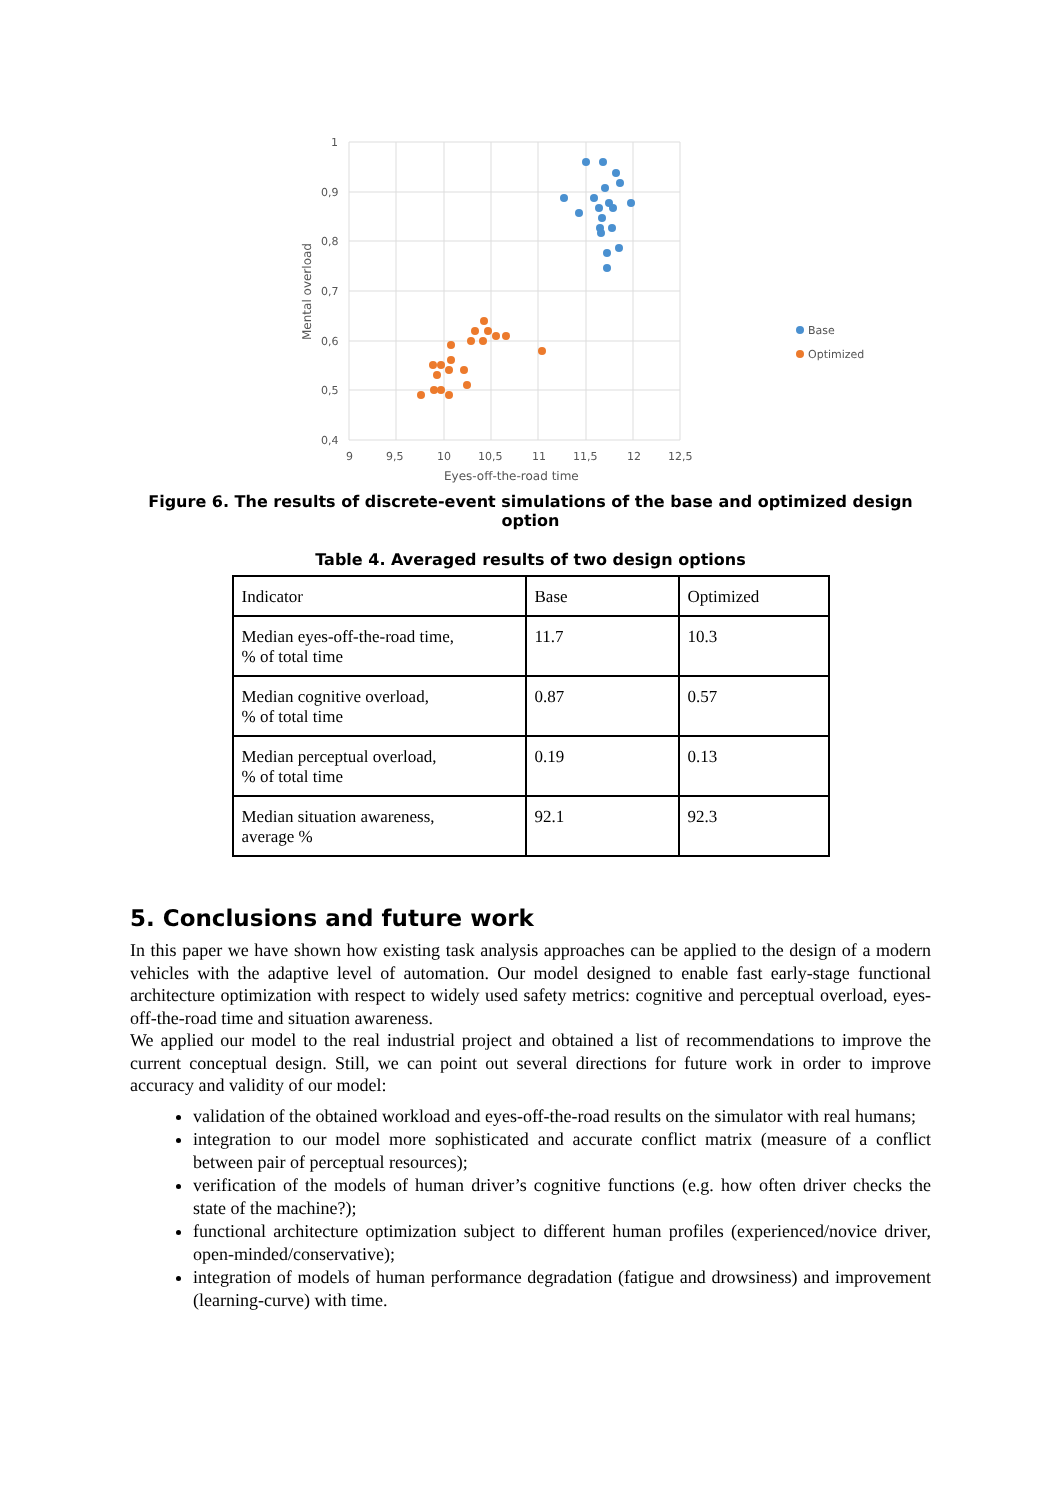1
0,9
0,8
0,7
0,6
0,5
0,4
9
9,5
10
10,5
11
11,5
12
12,5
Eyes-off-the-road time
Mental overload
Base
Optimized
Figure 6. The results of discrete-event simulations of the base and optimized design option
Table 4. Averaged results of two design options
| Indicator | Base | Optimized |
| Median eyes-off-the-road time, % of total time | 11.7 | 10.3 |
| Median cognitive overload, % of total time | 0.87 | 0.57 |
| Median perceptual overload, % of total time | 0.19 | 0.13 |
| Median situation awareness, average % | 92.1 | 92.3 |
5. Conclusions and future work
In this paper we have shown how existing task analysis approaches can be applied to the design of a modern vehicles with the adaptive level of automation. Our model designed to enable fast early-stage functional architecture optimization with respect to widely used safety metrics: cognitive and perceptual overload, eyes-off-the-road time and situation awareness.
We applied our model to the real industrial project and obtained a list of recommendations to improve the current conceptual design. Still, we can point out several directions for future work in order to improve accuracy and validity of our model:
validation of the obtained workload and eyes-off-the-road results on the simulator with real humans;
integration to our model more sophisticated and accurate conflict matrix (measure of a conflict between pair of perceptual resources);
verification of the models of human driver’s cognitive functions (e.g. how often driver checks the state of the machine?);
functional architecture optimization subject to different human profiles (experienced/novice driver, open-minded/conservative);
integration of models of human performance degradation (fatigue and drowsiness) and improvement (learning-curve) with time.